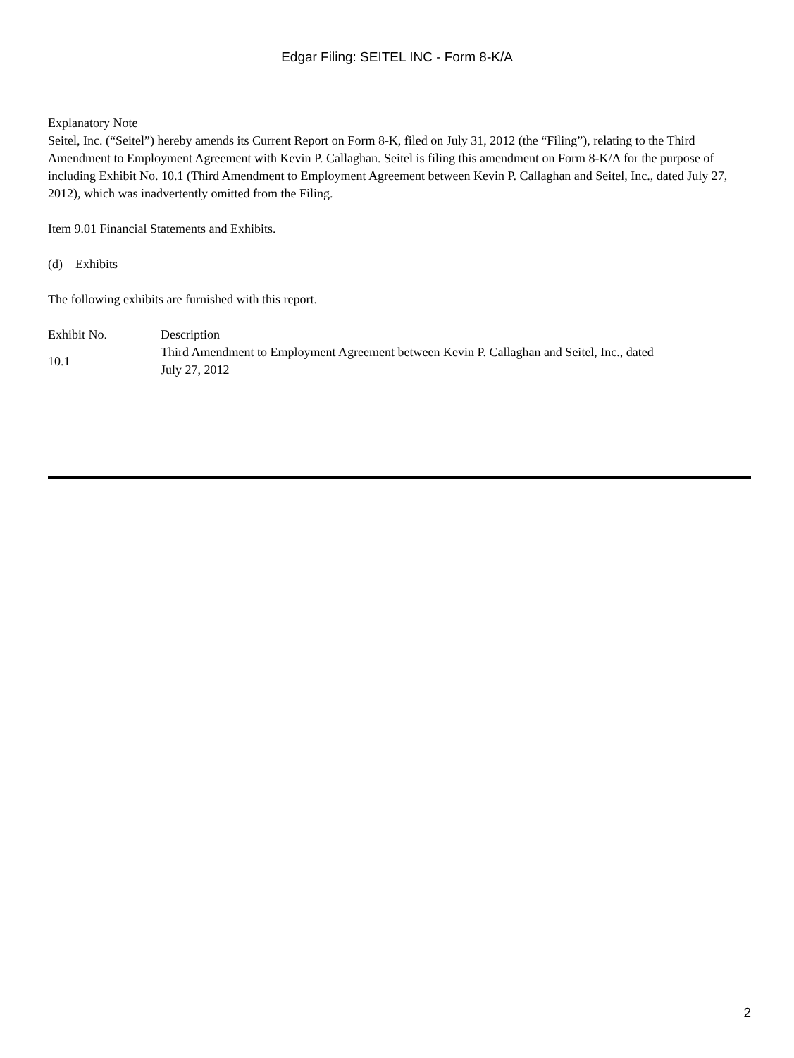Edgar Filing: SEITEL INC - Form 8-K/A
Explanatory Note
Seitel, Inc. (“Seitel”) hereby amends its Current Report on Form 8-K, filed on July 31, 2012 (the “Filing”), relating to the Third Amendment to Employment Agreement with Kevin P. Callaghan. Seitel is filing this amendment on Form 8-K/A for the purpose of including Exhibit No. 10.1 (Third Amendment to Employment Agreement between Kevin P. Callaghan and Seitel, Inc., dated July 27, 2012), which was inadvertently omitted from the Filing.
Item 9.01 Financial Statements and Exhibits.
(d) Exhibits
The following exhibits are furnished with this report.
| Exhibit No. | Description |
| 10.1 | Third Amendment to Employment Agreement between Kevin P. Callaghan and Seitel, Inc., dated July 27, 2012 |
2